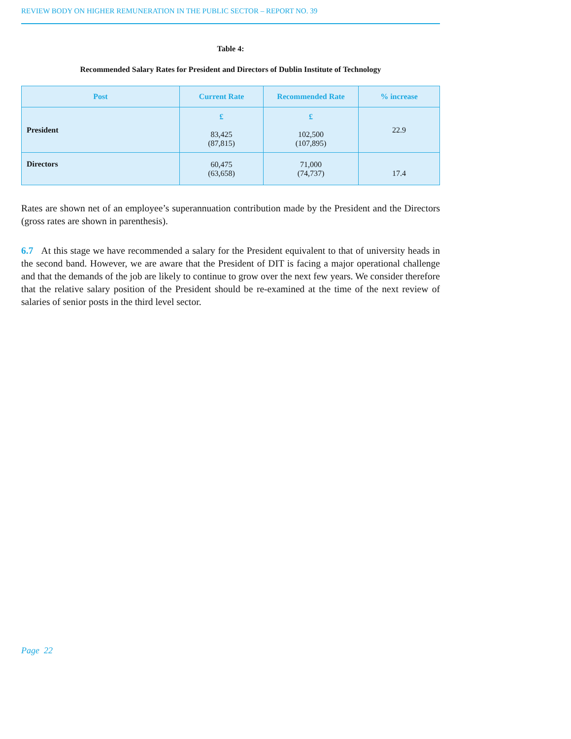REVIEW BODY ON HIGHER REMUNERATION IN THE PUBLIC SECTOR – REPORT NO. 39
Table 4:
Recommended Salary Rates for President and Directors of Dublin Institute of Technology
| Post | Current Rate | Recommended Rate | % increase |
| --- | --- | --- | --- |
| President | £ 83,425 (87,815) | £ 102,500 (107,895) | 22.9 |
| Directors | 60,475 (63,658) | 71,000 (74,737) | 17.4 |
Rates are shown net of an employee’s superannuation contribution made by the President and the Directors (gross rates are shown in parenthesis).
6.7 At this stage we have recommended a salary for the President equivalent to that of university heads in the second band. However, we are aware that the President of DIT is facing a major operational challenge and that the demands of the job are likely to continue to grow over the next few years. We consider therefore that the relative salary position of the President should be re-examined at the time of the next review of salaries of senior posts in the third level sector.
Page 22